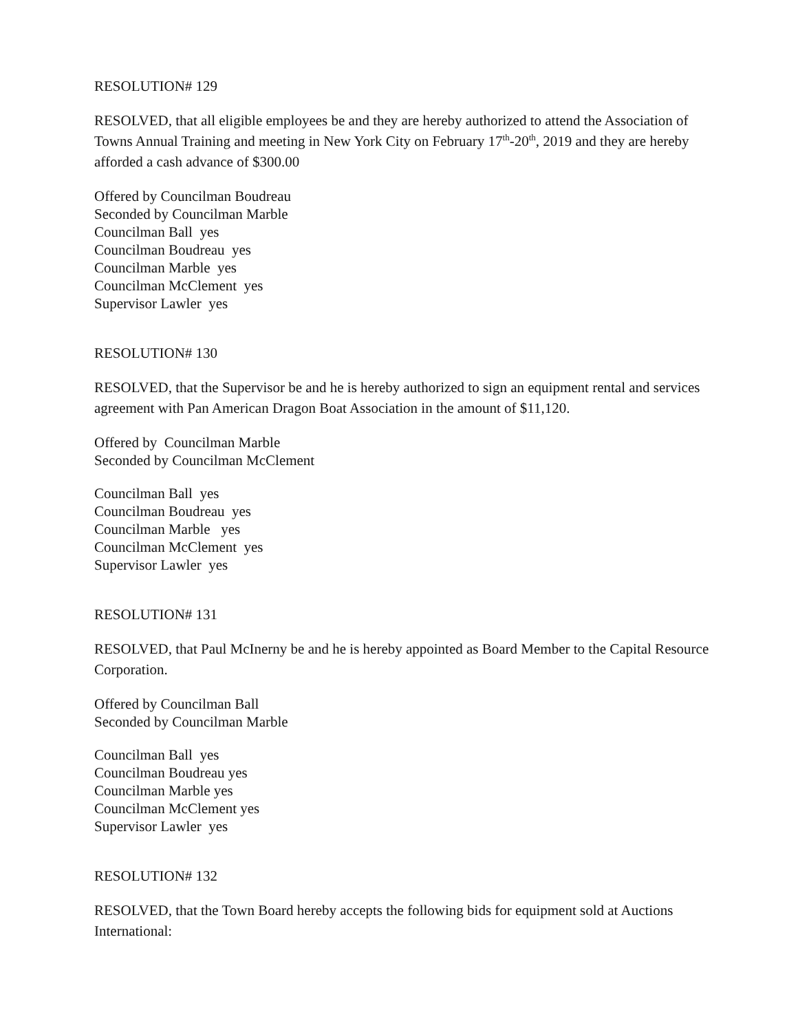RESOLUTION# 129
RESOLVED, that all eligible employees be and they are hereby authorized to attend the Association of Towns Annual Training and meeting in New York City on February 17<sup>th</sup>-20<sup>th</sup>, 2019 and they are hereby afforded a cash advance of $300.00
Offered by Councilman Boudreau
Seconded by Councilman Marble
Councilman Ball yes
Councilman Boudreau yes
Councilman Marble yes
Councilman McClement yes
Supervisor Lawler yes
RESOLUTION# 130
RESOLVED, that the Supervisor be and he is hereby authorized to sign an equipment rental and services agreement with Pan American Dragon Boat Association in the amount of $11,120.
Offered by Councilman Marble
Seconded by Councilman McClement
Councilman Ball yes
Councilman Boudreau yes
Councilman Marble yes
Councilman McClement yes
Supervisor Lawler yes
RESOLUTION# 131
RESOLVED, that Paul McInerny be and he is hereby appointed as Board Member to the Capital Resource Corporation.
Offered by Councilman Ball
Seconded by Councilman Marble
Councilman Ball yes
Councilman Boudreau yes
Councilman Marble yes
Councilman McClement yes
Supervisor Lawler yes
RESOLUTION# 132
RESOLVED, that the Town Board hereby accepts the following bids for equipment sold at Auctions International: